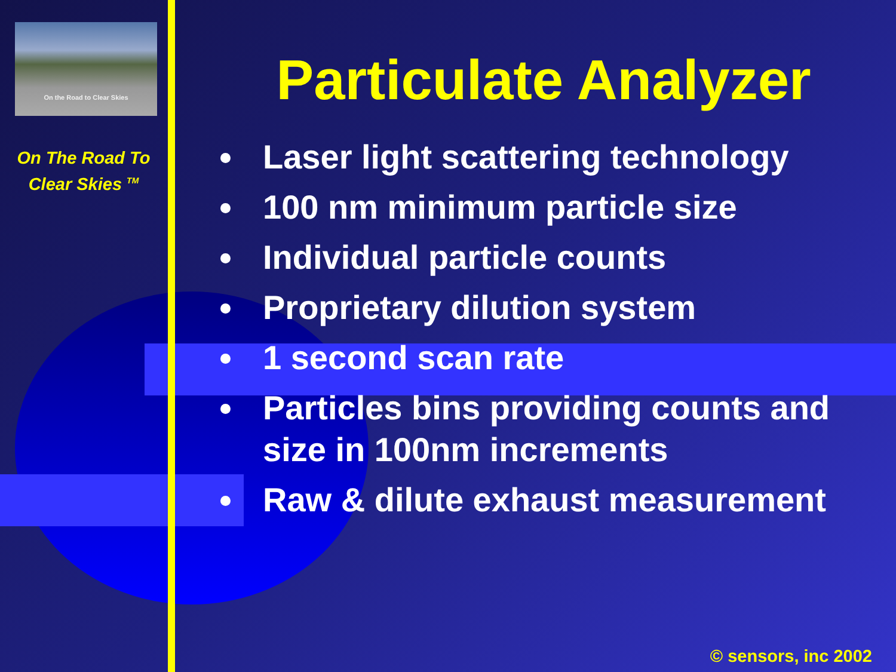On the Road to Clear Skies
On The Road To
Clear Skies <sup>TM</sup>
Particulate Analyzer
Laser light scattering technology
100 nm minimum particle size
Individual particle counts
Proprietary dilution system
1 second scan rate
Particles bins providing counts and size in 100nm increments
Raw & dilute exhaust measurement
© sensors, inc 2002